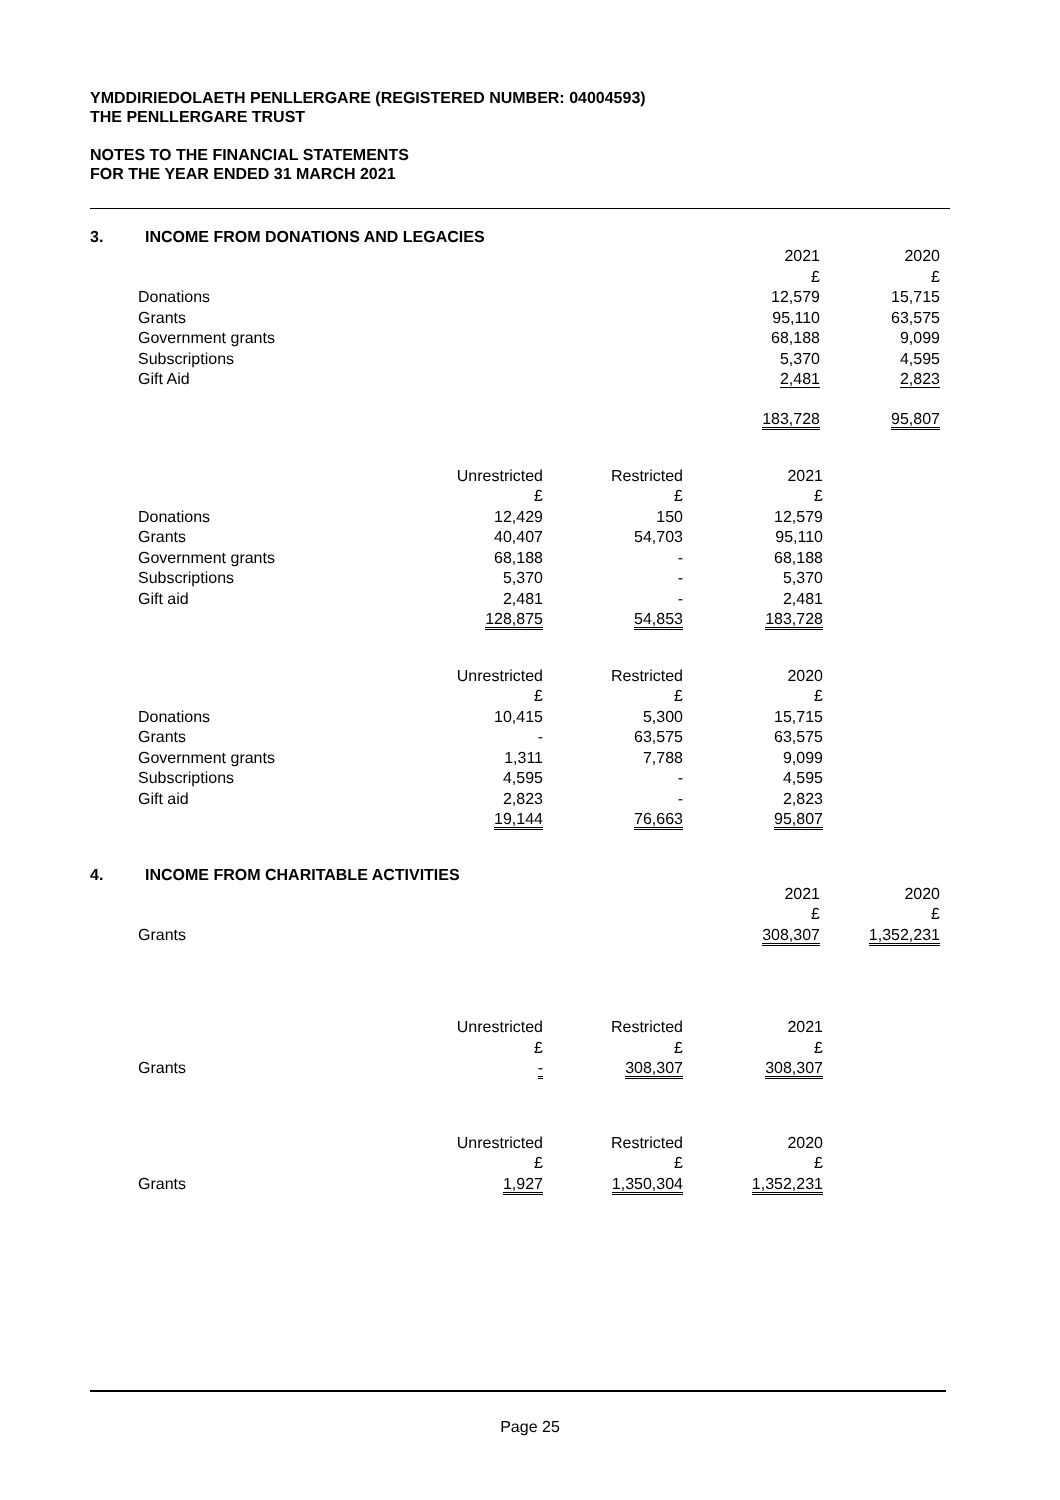YMDDIRIEDOLAETH PENLLERGARE (REGISTERED NUMBER: 04004593)
THE PENLLERGARE TRUST
NOTES TO THE FINANCIAL STATEMENTS
FOR THE YEAR ENDED 31 MARCH 2021
3. INCOME FROM DONATIONS AND LEGACIES
| | 2021 £ | 2020 £ |
| Donations | 12,579 | 15,715 |
| Grants | 95,110 | 63,575 |
| Government grants | 68,188 | 9,099 |
| Subscriptions | 5,370 | 4,595 |
| Gift Aid | 2,481 | 2,823 |
| | 183,728 | 95,807 |
| | Unrestricted £ | Restricted £ | 2021 £ |
| Donations | 12,429 | 150 | 12,579 |
| Grants | 40,407 | 54,703 | 95,110 |
| Government grants | 68,188 | - | 68,188 |
| Subscriptions | 5,370 | - | 5,370 |
| Gift aid | 2,481 | - | 2,481 |
| | 128,875 | 54,853 | 183,728 |
| | Unrestricted £ | Restricted £ | 2020 £ |
| Donations | 10,415 | 5,300 | 15,715 |
| Grants | - | 63,575 | 63,575 |
| Government grants | 1,311 | 7,788 | 9,099 |
| Subscriptions | 4,595 | - | 4,595 |
| Gift aid | 2,823 | - | 2,823 |
| | 19,144 | 76,663 | 95,807 |
4. INCOME FROM CHARITABLE ACTIVITIES
| | 2021 £ | 2020 £ |
| Grants | 308,307 | 1,352,231 |
| | Unrestricted £ | Restricted £ | 2021 £ |
| Grants | - | 308,307 | 308,307 |
| | Unrestricted £ | Restricted £ | 2020 £ |
| Grants | 1,927 | 1,350,304 | 1,352,231 |
Page 25